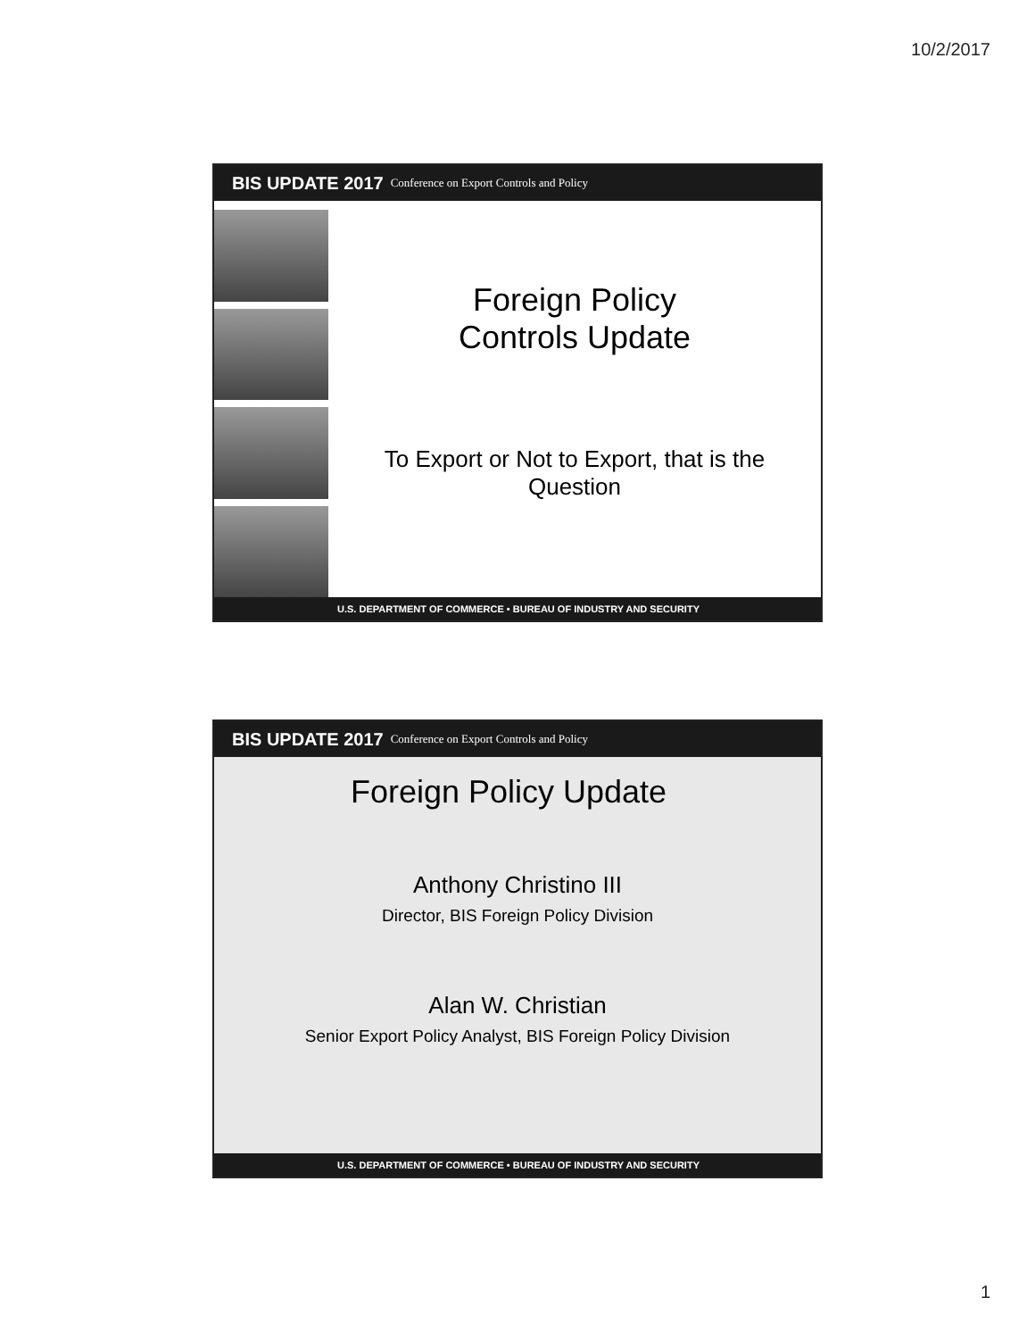10/2/2017
BIS UPDATE 2017 Conference on Export Controls and Policy
Foreign Policy
Controls Update
To Export or Not to Export, that is the
Question
U.S. DEPARTMENT OF COMMERCE • BUREAU OF INDUSTRY AND SECURITY
BIS UPDATE 2017 Conference on Export Controls and Policy
Foreign Policy Update
Anthony Christino III
Director, BIS Foreign Policy Division
Alan W. Christian
Senior Export Policy Analyst, BIS Foreign Policy Division
U.S. DEPARTMENT OF COMMERCE • BUREAU OF INDUSTRY AND SECURITY
1